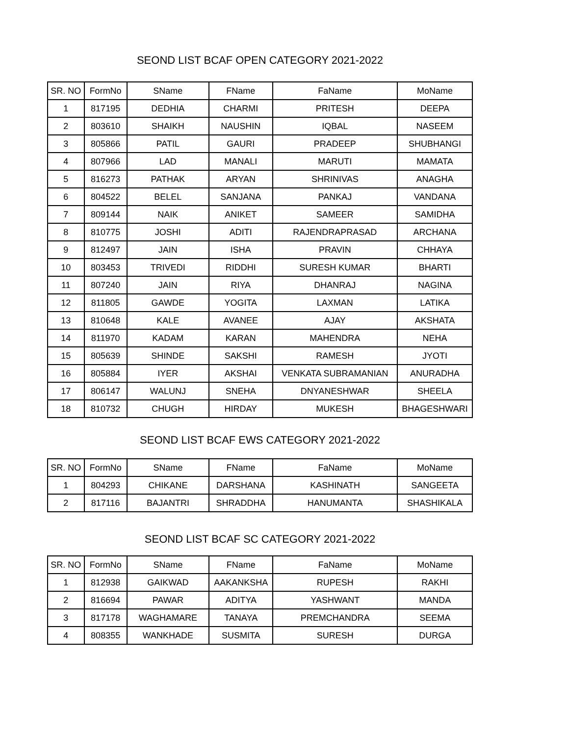SEOND LIST BCAF OPEN CATEGORY 2021-2022
| SR. NO | FormNo | SName | FName | FaName | MoName |
| --- | --- | --- | --- | --- | --- |
| 1 | 817195 | DEDHIA | CHARMI | PRITESH | DEEPA |
| 2 | 803610 | SHAIKH | NAUSHIN | IQBAL | NASEEM |
| 3 | 805866 | PATIL | GAURI | PRADEEP | SHUBHANGI |
| 4 | 807966 | LAD | MANALI | MARUTI | MAMATA |
| 5 | 816273 | PATHAK | ARYAN | SHRINIVAS | ANAGHA |
| 6 | 804522 | BELEL | SANJANA | PANKAJ | VANDANA |
| 7 | 809144 | NAIK | ANIKET | SAMEER | SAMIDHA |
| 8 | 810775 | JOSHI | ADITI | RAJENDRAPRASAD | ARCHANA |
| 9 | 812497 | JAIN | ISHA | PRAVIN | CHHAYA |
| 10 | 803453 | TRIVEDI | RIDDHI | SURESH KUMAR | BHARTI |
| 11 | 807240 | JAIN | RIYA | DHANRAJ | NAGINA |
| 12 | 811805 | GAWDE | YOGITA | LAXMAN | LATIKA |
| 13 | 810648 | KALE | AVANEE | AJAY | AKSHATA |
| 14 | 811970 | KADAM | KARAN | MAHENDRA | NEHA |
| 15 | 805639 | SHINDE | SAKSHI | RAMESH | JYOTI |
| 16 | 805884 | IYER | AKSHAI | VENKATA SUBRAMANIAN | ANURADHA |
| 17 | 806147 | WALUNJ | SNEHA | DNYANESHWAR | SHEELA |
| 18 | 810732 | CHUGH | HIRDAY | MUKESH | BHAGESHWARI |
SEOND LIST BCAF EWS CATEGORY 2021-2022
| SR. NO | FormNo | SName | FName | FaName | MoName |
| --- | --- | --- | --- | --- | --- |
| 1 | 804293 | CHIKANE | DARSHANA | KASHINATH | SANGEETA |
| 2 | 817116 | BAJANTRI | SHRADDHA | HANUMANTA | SHASHIKALA |
SEOND LIST BCAF SC CATEGORY 2021-2022
| SR. NO | FormNo | SName | FName | FaName | MoName |
| --- | --- | --- | --- | --- | --- |
| 1 | 812938 | GAIKWAD | AAKANKSHA | RUPESH | RAKHI |
| 2 | 816694 | PAWAR | ADITYA | YASHWANT | MANDA |
| 3 | 817178 | WAGHAMARE | TANAYA | PREMCHANDRA | SEEMA |
| 4 | 808355 | WANKHADE | SUSMITA | SURESH | DURGA |